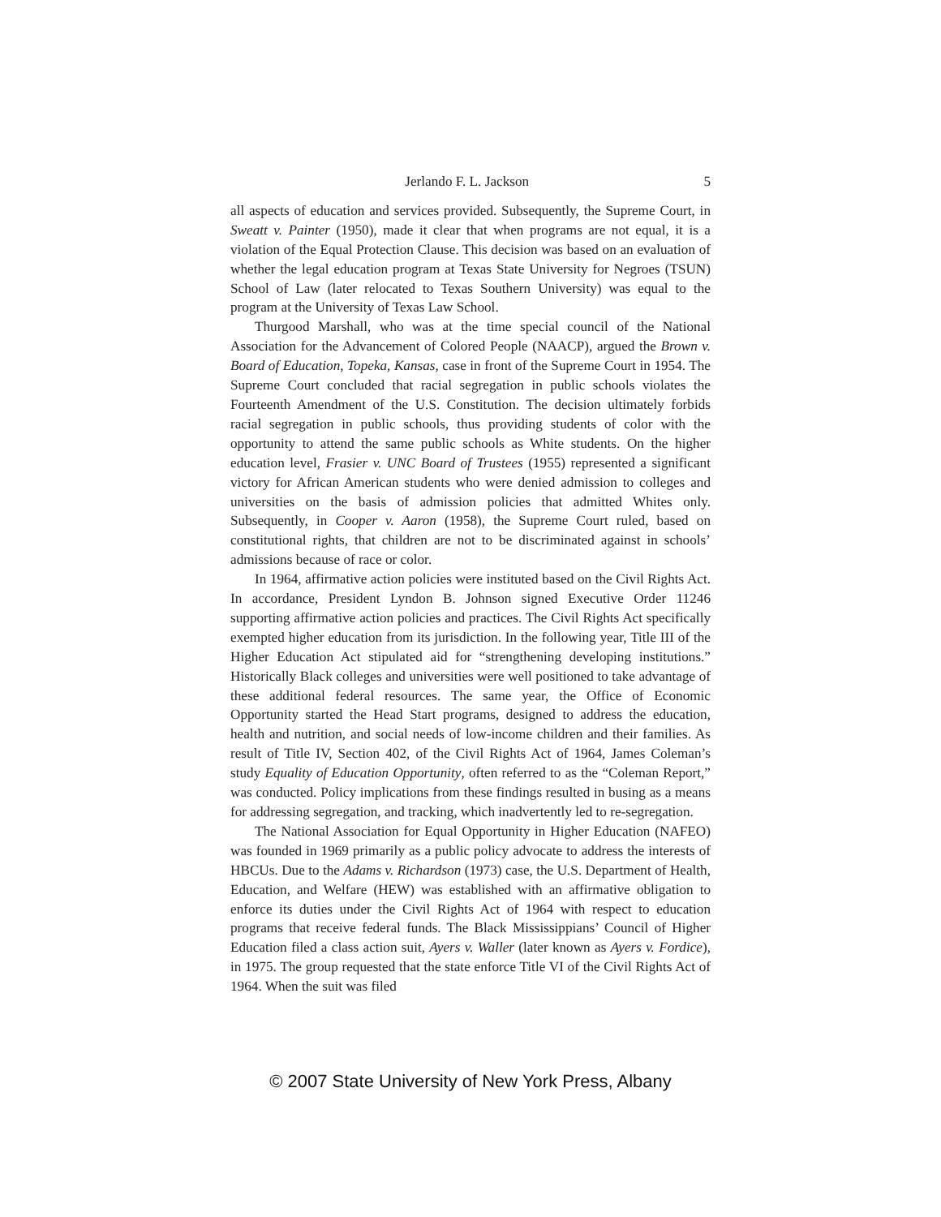Jerlando F. L. Jackson 5
all aspects of education and services provided. Subsequently, the Supreme Court, in Sweatt v. Painter (1950), made it clear that when programs are not equal, it is a violation of the Equal Protection Clause. This decision was based on an evaluation of whether the legal education program at Texas State University for Negroes (TSUN) School of Law (later relocated to Texas Southern University) was equal to the program at the University of Texas Law School.
Thurgood Marshall, who was at the time special council of the National Association for the Advancement of Colored People (NAACP), argued the Brown v. Board of Education, Topeka, Kansas, case in front of the Supreme Court in 1954. The Supreme Court concluded that racial segregation in public schools violates the Fourteenth Amendment of the U.S. Constitution. The decision ultimately forbids racial segregation in public schools, thus providing students of color with the opportunity to attend the same public schools as White students. On the higher education level, Frasier v. UNC Board of Trustees (1955) represented a significant victory for African American students who were denied admission to colleges and universities on the basis of admission policies that admitted Whites only. Subsequently, in Cooper v. Aaron (1958), the Supreme Court ruled, based on constitutional rights, that children are not to be discriminated against in schools’ admissions because of race or color.
In 1964, affirmative action policies were instituted based on the Civil Rights Act. In accordance, President Lyndon B. Johnson signed Executive Order 11246 supporting affirmative action policies and practices. The Civil Rights Act specifically exempted higher education from its jurisdiction. In the following year, Title III of the Higher Education Act stipulated aid for “strengthening developing institutions.” Historically Black colleges and universities were well positioned to take advantage of these additional federal resources. The same year, the Office of Economic Opportunity started the Head Start programs, designed to address the education, health and nutrition, and social needs of low-income children and their families. As result of Title IV, Section 402, of the Civil Rights Act of 1964, James Coleman’s study Equality of Education Opportunity, often referred to as the “Coleman Report,” was conducted. Policy implications from these findings resulted in busing as a means for addressing segregation, and tracking, which inadvertently led to re-segregation.
The National Association for Equal Opportunity in Higher Education (NAFEO) was founded in 1969 primarily as a public policy advocate to address the interests of HBCUs. Due to the Adams v. Richardson (1973) case, the U.S. Department of Health, Education, and Welfare (HEW) was established with an affirmative obligation to enforce its duties under the Civil Rights Act of 1964 with respect to education programs that receive federal funds. The Black Mississippians’ Council of Higher Education filed a class action suit, Ayers v. Waller (later known as Ayers v. Fordice), in 1975. The group requested that the state enforce Title VI of the Civil Rights Act of 1964. When the suit was filed
© 2007 State University of New York Press, Albany